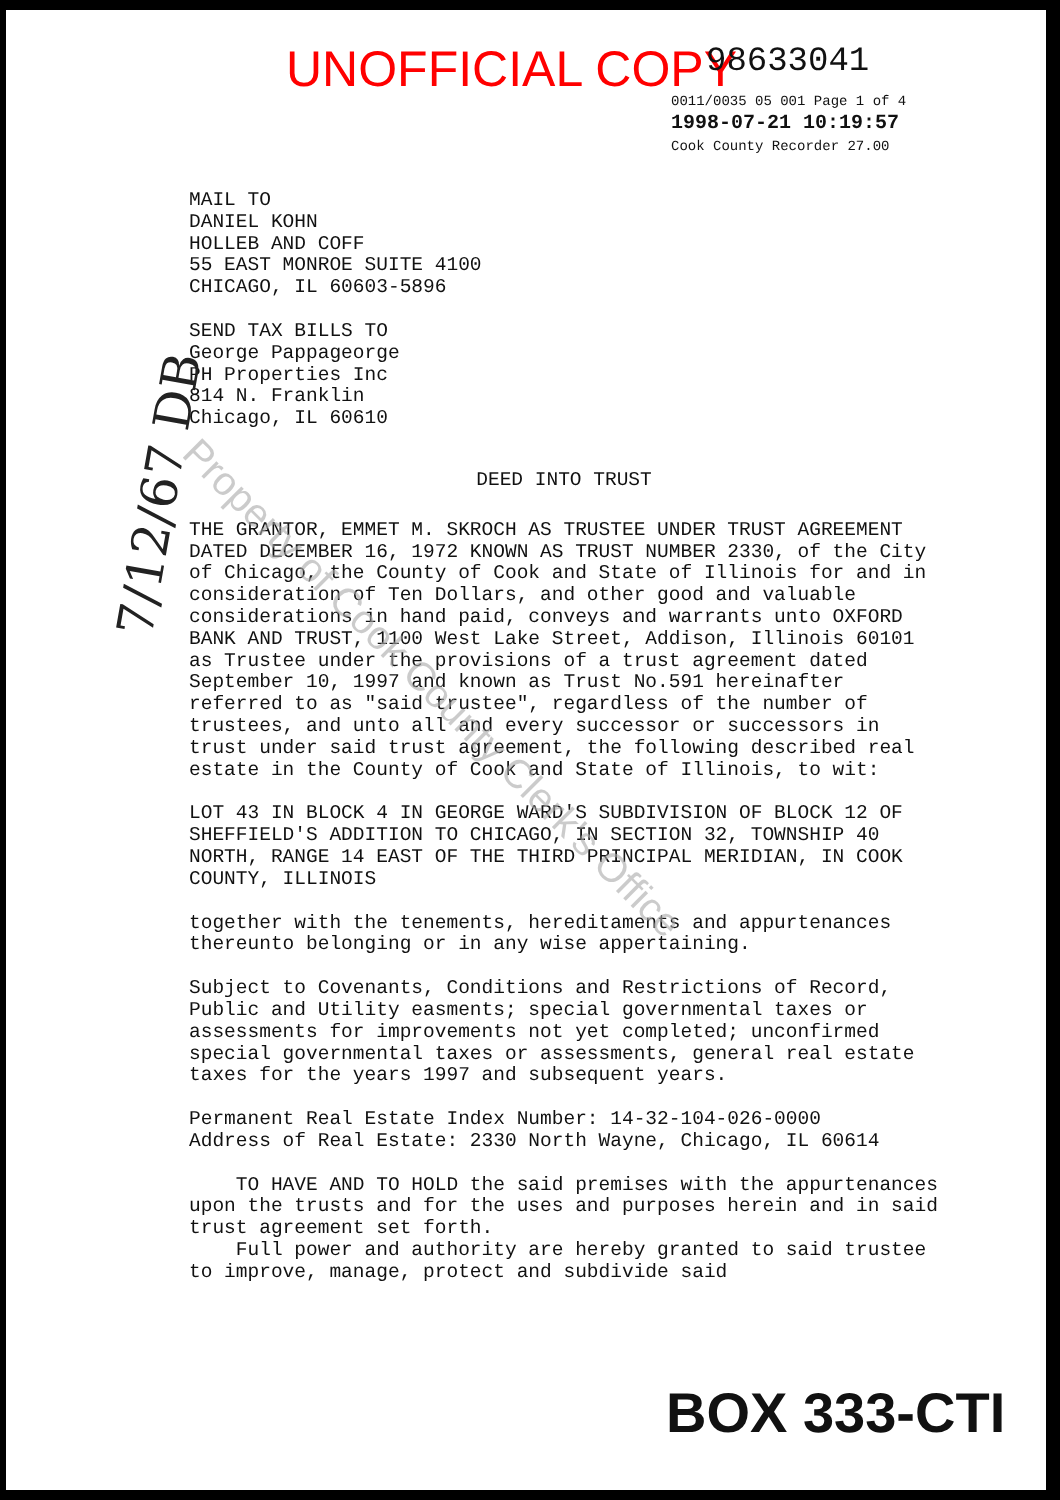UNOFFICIAL COPY 98633041
0011/0035 05 001 Page 1 of 4
1998-07-21 10:19:57
Cook County Recorder 27.00
MAIL TO
DANIEL KOHN
HOLLEB AND COFF
55 EAST MONROE SUITE 4100
CHICAGO, IL 60603-5896
SEND TAX BILLS TO
George Pappageorge
PH Properties Inc
814 N. Franklin
Chicago, IL 60610
DEED INTO TRUST
THE GRANTOR, EMMET M. SKROCH AS TRUSTEE UNDER TRUST AGREEMENT DATED DECEMBER 16, 1972 KNOWN AS TRUST NUMBER 2330, of the City of Chicago, the County of Cook and State of Illinois for and in consideration of Ten Dollars, and other good and valuable considerations in hand paid, conveys and warrants unto OXFORD BANK AND TRUST, 1100 West Lake Street, Addison, Illinois 60101 as Trustee under the provisions of a trust agreement dated September 10, 1997 and known as Trust No.591 hereinafter referred to as "said trustee", regardless of the number of trustees, and unto all and every successor or successors in trust under said trust agreement, the following described real estate in the County of Cook and State of Illinois, to wit:
LOT 43 IN BLOCK 4 IN GEORGE WARD'S SUBDIVISION OF BLOCK 12 OF SHEFFIELD'S ADDITION TO CHICAGO, IN SECTION 32, TOWNSHIP 40 NORTH, RANGE 14 EAST OF THE THIRD PRINCIPAL MERIDIAN, IN COOK COUNTY, ILLINOIS
together with the tenements, hereditaments and appurtenances thereunto belonging or in any wise appertaining.
Subject to Covenants, Conditions and Restrictions of Record, Public and Utility easments; special governmental taxes or assessments for improvements not yet completed; unconfirmed special governmental taxes or assessments, general real estate taxes for the years 1997 and subsequent years.
Permanent Real Estate Index Number: 14-32-104-026-0000
Address of Real Estate: 2330 North Wayne, Chicago, IL 60614
TO HAVE AND TO HOLD the said premises with the appurtenances upon the trusts and for the uses and purposes herein and in said trust agreement set forth.
Full power and authority are hereby granted to said trustee to improve, manage, protect and subdivide said
7/12/67 DB
Property of Cook County Clerk's Office
BOX 333-CTI